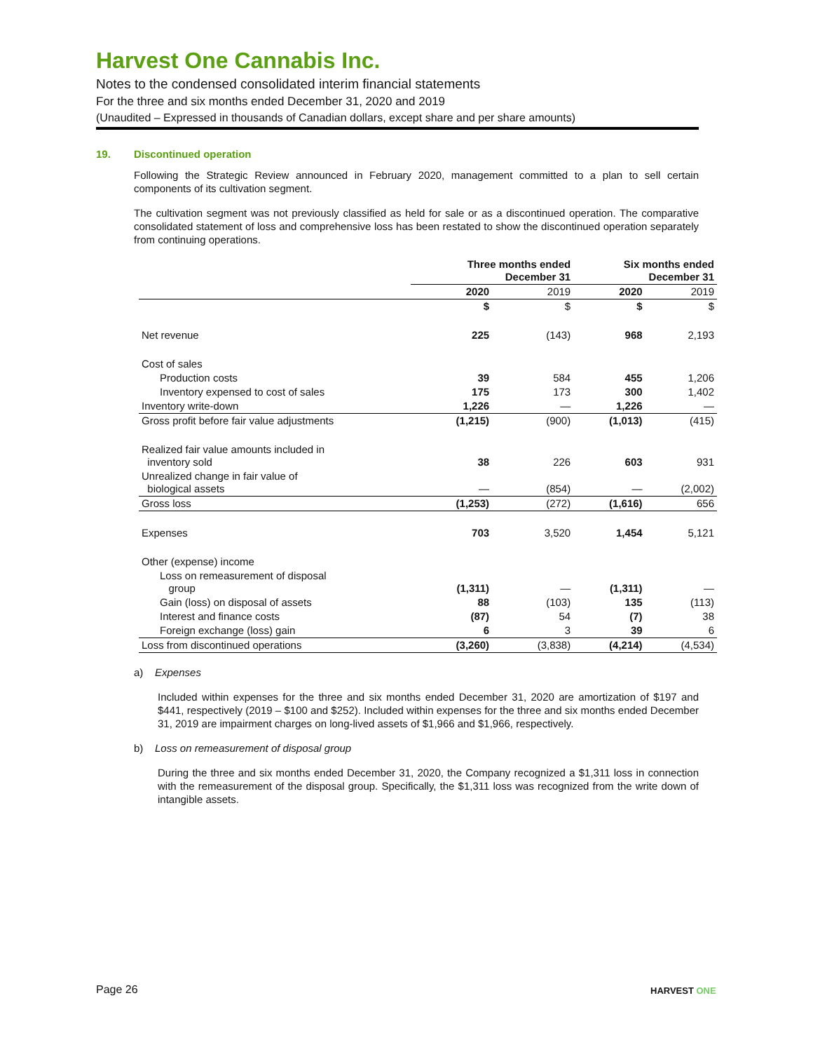Harvest One Cannabis Inc.
Notes to the condensed consolidated interim financial statements
For the three and six months ended December 31, 2020 and 2019
(Unaudited – Expressed in thousands of Canadian dollars, except share and per share amounts)
19. Discontinued operation
Following the Strategic Review announced in February 2020, management committed to a plan to sell certain components of its cultivation segment.
The cultivation segment was not previously classified as held for sale or as a discontinued operation. The comparative consolidated statement of loss and comprehensive loss has been restated to show the discontinued operation separately from continuing operations.
| | Three months ended December 31 | | Six months ended December 31 | |
| --- | --- | --- | --- | --- |
| | 2020 | 2019 | 2020 | 2019 |
| | $ | $ | $ | $ |
| Net revenue | 225 | (143) | 968 | 2,193 |
| Cost of sales | | | | |
| Production costs | 39 | 584 | 455 | 1,206 |
| Inventory expensed to cost of sales | 175 | 173 | 300 | 1,402 |
| Inventory write-down | 1,226 | — | 1,226 | — |
| Gross profit before fair value adjustments | (1,215) | (900) | (1,013) | (415) |
| Realized fair value amounts included in inventory sold | 38 | 226 | 603 | 931 |
| Unrealized change in fair value of biological assets | — | (854) | — | (2,002) |
| Gross loss | (1,253) | (272) | (1,616) | 656 |
| Expenses | 703 | 3,520 | 1,454 | 5,121 |
| Other (expense) income | | | | |
| Loss on remeasurement of disposal group | (1,311) | — | (1,311) | — |
| Gain (loss) on disposal of assets | 88 | (103) | 135 | (113) |
| Interest and finance costs | (87) | 54 | (7) | 38 |
| Foreign exchange (loss) gain | 6 | 3 | 39 | 6 |
| Loss from discontinued operations | (3,260) | (3,838) | (4,214) | (4,534) |
a) Expenses
Included within expenses for the three and six months ended December 31, 2020 are amortization of $197 and $441, respectively (2019 – $100 and $252). Included within expenses for the three and six months ended December 31, 2019 are impairment charges on long-lived assets of $1,966 and $1,966, respectively.
b) Loss on remeasurement of disposal group
During the three and six months ended December 31, 2020, the Company recognized a $1,311 loss in connection with the remeasurement of the disposal group. Specifically, the $1,311 loss was recognized from the write down of intangible assets.
Page 26 HARVEST ONE